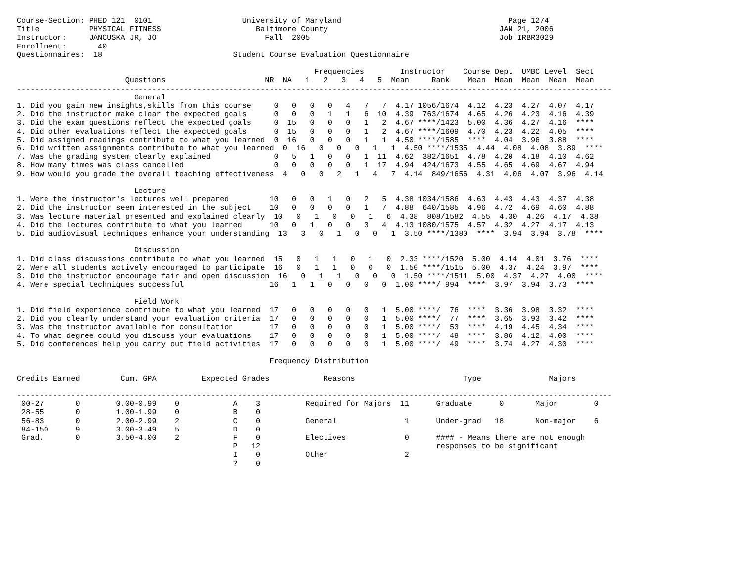Course-Section: PHED 121  0101                    University of Maryland                                     Page 1274
Title           PHYSICAL FITNESS                     Baltimore County                                      JAN 21, 2006
Instructor:     JANCUSKA JR, JO                        Fall  2005                                          Job IRBR3029
Enrollment:       40
Questionnaires:  18                             Student Course Evaluation Questionnaire

                                                                  Frequencies        Instructor    Course Dept  UMBC Level  Sect
                        Questions                      NR  NA   1   2   3   4   5  Mean     Rank    Mean  Mean  Mean  Mean  Mean
------------------------------------------------------------------------------------------------------------------------------------
                          General
1. Did you gain new insights,skills from this course     0   0   0   0   4   7   7  4.17 1056/1674  4.12  4.23  4.27  4.07  4.17
2. Did the instructor make clear the expected goals      0   0   0   1   1   6  10  4.39  763/1674  4.65  4.26  4.23  4.16  4.39
3. Did the exam questions reflect the expected goals     0  15   0   0   0   1   2  4.67 ****/1423  5.00  4.36  4.27  4.16  ****
4. Did other evaluations reflect the expected goals      0  15   0   0   0   1   2  4.67 ****/1609  4.70  4.23  4.22  4.05  ****
5. Did assigned readings contribute to what you learned  0  16   0   0   0   1   1  4.50 ****/1585  ****  4.04  3.96  3.88  ****
6. Did written assignments contribute to what you learned  0  16   0   0   0   1   1  4.50 ****/1535  4.44  4.08  4.08  3.89  ****
7. Was the grading system clearly explained              0   5   1   0   0   1  11  4.62  382/1651  4.78  4.20  4.18  4.10  4.62
8. How many times was class cancelled                    0   0   0   0   0   1  17  4.94  424/1673  4.55  4.65  4.69  4.67  4.94
9. How would you grade the overall teaching effectiveness  4   0   0   2   1   4   7  4.14  849/1656  4.31  4.06  4.07  3.96  4.14

                          Lecture
1. Were the instructor's lectures well prepared         10   0   0   1   0   2   5  4.38 1034/1586  4.63  4.43  4.43  4.37  4.38
2. Did the instructor seem interested in the subject    10   0   0   0   0   1   7  4.88  640/1585  4.96  4.72  4.69  4.60  4.88
3. Was lecture material presented and explained clearly  10   0   1   0   0   1   6  4.38  808/1582  4.55  4.30  4.26  4.17  4.38
4. Did the lectures contribute to what you learned      10   0   1   0   0   3   4  4.13 1080/1575  4.57  4.32  4.27  4.17  4.13
5. Did audiovisual techniques enhance your understanding  13   3   0   1   0   0   1  3.50 ****/1380  ****  3.94  3.94  3.78  ****

                          Discussion
1. Did class discussions contribute to what you learned  15   0   1   1   0   1   0  2.33 ****/1520  5.00  4.14  4.01  3.76  ****
2. Were all students actively encouraged to participate  16   0   1   1   0   0   0  1.50 ****/1515  5.00  4.37  4.24  3.97  ****
3. Did the instructor encourage fair and open discussion  16   0   1   1   0   0   0  1.50 ****/1511  5.00  4.37  4.27  4.00  ****
4. Were special techniques successful                   16   1   1   0   0   0   0  1.00 ****/ 994  ****  3.97  3.94  3.73  ****

                          Field Work
1. Did field experience contribute to what you learned  17   0   0   0   0   0   1  5.00 ****/  76  ****  3.36  3.98  3.32  ****
2. Did you clearly understand your evaluation criteria  17   0   0   0   0   0   1  5.00 ****/  77  ****  3.65  3.93  3.42  ****
3. Was the instructor available for consultation        17   0   0   0   0   0   1  5.00 ****/  53  ****  4.19  4.45  4.34  ****
4. To what degree could you discuss your evaluations    17   0   0   0   0   0   1  5.00 ****/  48  ****  3.86  4.12  4.00  ****
5. Did conferences help you carry out field activities  17   0   0   0   0   0   1  5.00 ****/  49  ****  3.74  4.27  4.30  ****

                                                        Frequency Distribution

Credits Earned         Cum. GPA          Expected Grades            Reasons                        Type               Majors

------------------------------------------------------------------------------------------------------------------------------------
 00-27       0        0.00-0.99    0            A    3          Required for Majors  11      Graduate      0       Major        0
 28-55       0        1.00-1.99    0            B    0
 56-83       0        2.00-2.99    2            C    0          General               1      Under-grad   18       Non-major    6
 84-150      9        3.00-3.49    5            D    0
 Grad.       0        3.50-4.00    2            F    0          Electives             0      #### - Means there are not enough
                                                P   12                                       responses to be significant
                                                I    0          Other                 2
                                                ?    0